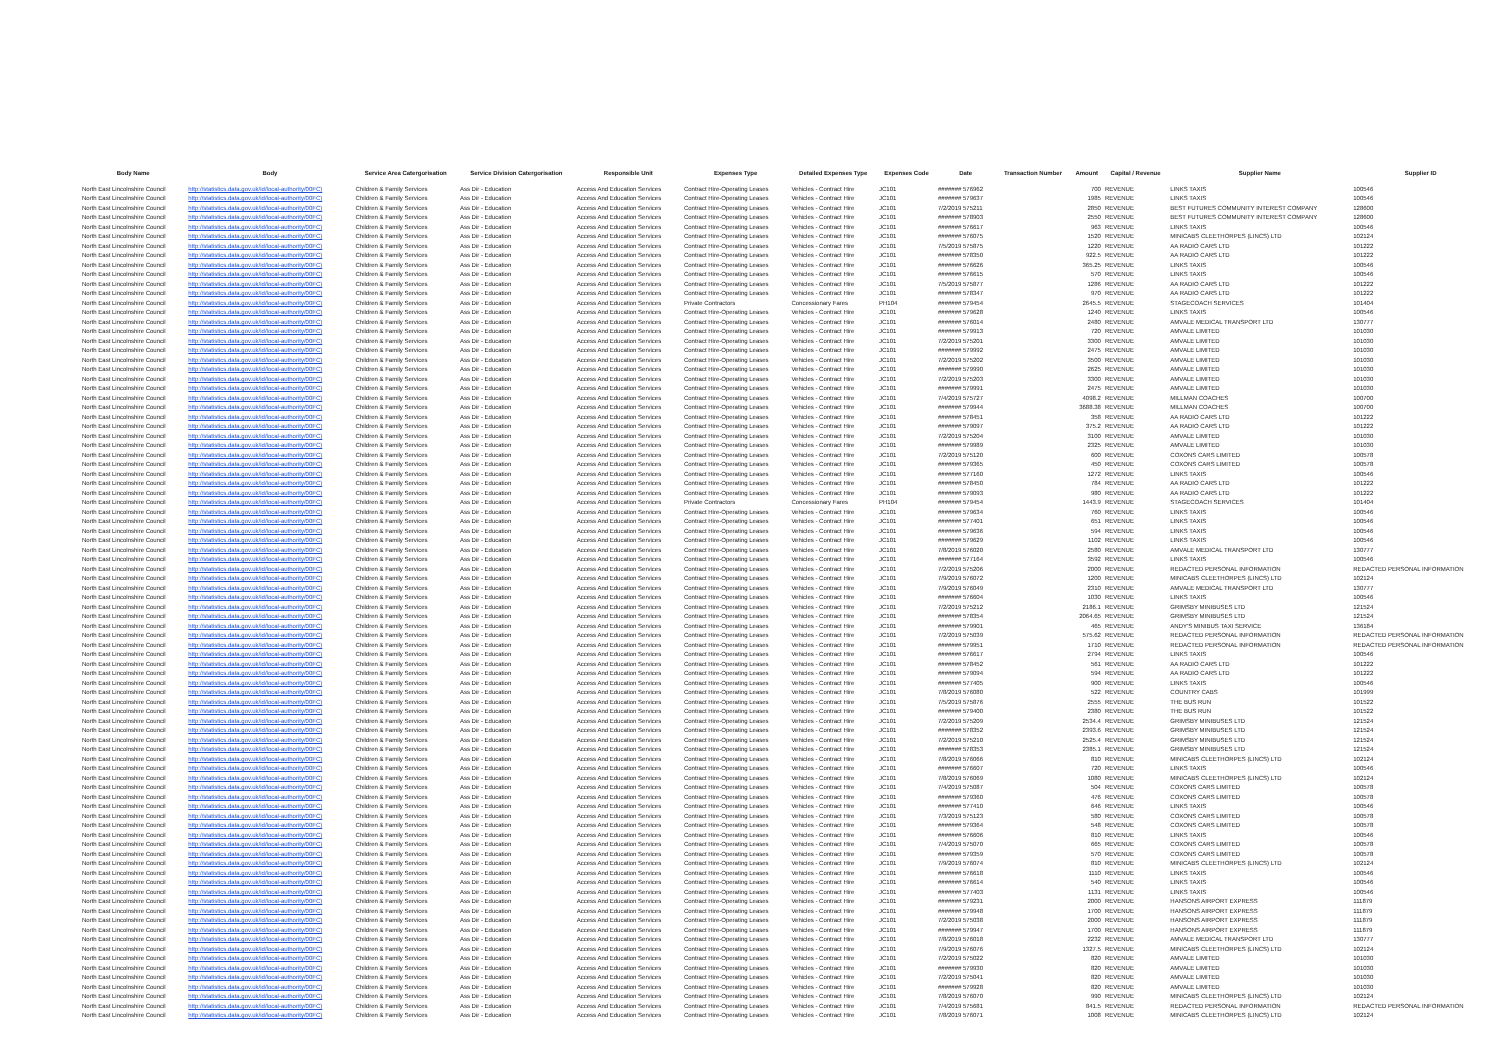| Body Name | Body | Service Area Catergorisation | Service Division Catergorisation | Responsible Unit | Expenses Type | Detailed Expenses Type | Expenses Code | Date | Transaction Number | Amount | Capital / Revenue | Supplier Name | Supplier ID |
| --- | --- | --- | --- | --- | --- | --- | --- | --- | --- | --- | --- | --- | --- |
| North East Lincolnshire Council | http://statistics.data.gov.uk/id/local-authority/00FC) | Children & Family Services | Ass Dir - Education | Access And Education Services | Contract Hire-Operating Leases | Vehicles - Contract Hire | JC101 | ####### 576962 | | 700 | REVENUE | LINKS TAXIS | 100546 |
| North East Lincolnshire Council | http://statistics.data.gov.uk/id/local-authority/00FC) | Children & Family Services | Ass Dir - Education | Access And Education Services | Contract Hire-Operating Leases | Vehicles - Contract Hire | JC101 | ####### 579637 | | 1985 | REVENUE | LINKS TAXIS | 100546 |
| North East Lincolnshire Council | http://statistics.data.gov.uk/id/local-authority/00FC) | Children & Family Services | Ass Dir - Education | Access And Education Services | Contract Hire-Operating Leases | Vehicles - Contract Hire | JC101 | 7/2/2019 575211 | | 2850 | REVENUE | BEST FUTURES COMMUNITY INTEREST COMPANY | 128600 |
| North East Lincolnshire Council | http://statistics.data.gov.uk/id/local-authority/00FC) | Children & Family Services | Ass Dir - Education | Access And Education Services | Contract Hire-Operating Leases | Vehicles - Contract Hire | JC101 | ####### 578903 | | 2550 | REVENUE | BEST FUTURES COMMUNITY INTEREST COMPANY | 128600 |
| North East Lincolnshire Council | http://statistics.data.gov.uk/id/local-authority/00FC) | Children & Family Services | Ass Dir - Education | Access And Education Services | Contract Hire-Operating Leases | Vehicles - Contract Hire | JC101 | ####### 576617 | | 963 | REVENUE | LINKS TAXIS | 100546 |
| North East Lincolnshire Council | http://statistics.data.gov.uk/id/local-authority/00FC) | Children & Family Services | Ass Dir - Education | Access And Education Services | Contract Hire-Operating Leases | Vehicles - Contract Hire | JC101 | ####### 576075 | | 1520 | REVENUE | MINICABS CLEETHORPES (LINCS) LTD | 102124 |
| North East Lincolnshire Council | http://statistics.data.gov.uk/id/local-authority/00FC) | Children & Family Services | Ass Dir - Education | Access And Education Services | Contract Hire-Operating Leases | Vehicles - Contract Hire | JC101 | 7/5/2019 575875 | | 1220 | REVENUE | AA RADIO CARS LTD | 101222 |
| North East Lincolnshire Council | http://statistics.data.gov.uk/id/local-authority/00FC) | Children & Family Services | Ass Dir - Education | Access And Education Services | Contract Hire-Operating Leases | Vehicles - Contract Hire | JC101 | ####### 578350 | | 922.5 | REVENUE | AA RADIO CARS LTD | 101222 |
| North East Lincolnshire Council | http://statistics.data.gov.uk/id/local-authority/00FC) | Children & Family Services | Ass Dir - Education | Access And Education Services | Contract Hire-Operating Leases | Vehicles - Contract Hire | JC101 | ####### 576626 | | 365.25 | REVENUE | LINKS TAXIS | 100546 |
| North East Lincolnshire Council | http://statistics.data.gov.uk/id/local-authority/00FC) | Children & Family Services | Ass Dir - Education | Access And Education Services | Contract Hire-Operating Leases | Vehicles - Contract Hire | JC101 | ####### 576615 | | 570 | REVENUE | LINKS TAXIS | 100546 |
| North East Lincolnshire Council | http://statistics.data.gov.uk/id/local-authority/00FC) | Children & Family Services | Ass Dir - Education | Access And Education Services | Contract Hire-Operating Leases | Vehicles - Contract Hire | JC101 | 7/5/2019 575877 | | 1286 | REVENUE | AA RADIO CARS LTD | 101222 |
| North East Lincolnshire Council | http://statistics.data.gov.uk/id/local-authority/00FC) | Children & Family Services | Ass Dir - Education | Access And Education Services | Contract Hire-Operating Leases | Vehicles - Contract Hire | JC101 | ####### 578347 | | 970 | REVENUE | AA RADIO CARS LTD | 101222 |
| North East Lincolnshire Council | http://statistics.data.gov.uk/id/local-authority/00FC) | Children & Family Services | Ass Dir - Education | Access And Education Services | Private Contractors | Concessionary Fares | PH104 | ####### 579454 | | 2645.5 | REVENUE | STAGECOACH SERVICES | 101404 |
| North East Lincolnshire Council | http://statistics.data.gov.uk/id/local-authority/00FC) | Children & Family Services | Ass Dir - Education | Access And Education Services | Contract Hire-Operating Leases | Vehicles - Contract Hire | JC101 | ####### 579628 | | 1240 | REVENUE | LINKS TAXIS | 100546 |
| North East Lincolnshire Council | http://statistics.data.gov.uk/id/local-authority/00FC) | Children & Family Services | Ass Dir - Education | Access And Education Services | Contract Hire-Operating Leases | Vehicles - Contract Hire | JC101 | ####### 576014 | | 2480 | REVENUE | AMVALE MEDICAL TRANSPORT LTD | 130777 |
| North East Lincolnshire Council | http://statistics.data.gov.uk/id/local-authority/00FC) | Children & Family Services | Ass Dir - Education | Access And Education Services | Contract Hire-Operating Leases | Vehicles - Contract Hire | JC101 | ####### 579913 | | 720 | REVENUE | AMVALE LIMITED | 101030 |
| North East Lincolnshire Council | http://statistics.data.gov.uk/id/local-authority/00FC) | Children & Family Services | Ass Dir - Education | Access And Education Services | Contract Hire-Operating Leases | Vehicles - Contract Hire | JC101 | 7/2/2019 575201 | | 3300 | REVENUE | AMVALE LIMITED | 101030 |
| North East Lincolnshire Council | http://statistics.data.gov.uk/id/local-authority/00FC) | Children & Family Services | Ass Dir - Education | Access And Education Services | Contract Hire-Operating Leases | Vehicles - Contract Hire | JC101 | ####### 579992 | | 2475 | REVENUE | AMVALE LIMITED | 101030 |
| North East Lincolnshire Council | http://statistics.data.gov.uk/id/local-authority/00FC) | Children & Family Services | Ass Dir - Education | Access And Education Services | Contract Hire-Operating Leases | Vehicles - Contract Hire | JC101 | 7/2/2019 575202 | | 3500 | REVENUE | AMVALE LIMITED | 101030 |
| North East Lincolnshire Council | http://statistics.data.gov.uk/id/local-authority/00FC) | Children & Family Services | Ass Dir - Education | Access And Education Services | Contract Hire-Operating Leases | Vehicles - Contract Hire | JC101 | ####### 579990 | | 2625 | REVENUE | AMVALE LIMITED | 101030 |
| North East Lincolnshire Council | http://statistics.data.gov.uk/id/local-authority/00FC) | Children & Family Services | Ass Dir - Education | Access And Education Services | Contract Hire-Operating Leases | Vehicles - Contract Hire | JC101 | 7/2/2019 575203 | | 3300 | REVENUE | AMVALE LIMITED | 101030 |
| North East Lincolnshire Council | http://statistics.data.gov.uk/id/local-authority/00FC) | Children & Family Services | Ass Dir - Education | Access And Education Services | Contract Hire-Operating Leases | Vehicles - Contract Hire | JC101 | ####### 579991 | | 2475 | REVENUE | AMVALE LIMITED | 101030 |
| North East Lincolnshire Council | http://statistics.data.gov.uk/id/local-authority/00FC) | Children & Family Services | Ass Dir - Education | Access And Education Services | Contract Hire-Operating Leases | Vehicles - Contract Hire | JC101 | 7/4/2019 575727 | | 4098.2 | REVENUE | MILLMAN COACHES | 100700 |
| North East Lincolnshire Council | http://statistics.data.gov.uk/id/local-authority/00FC) | Children & Family Services | Ass Dir - Education | Access And Education Services | Contract Hire-Operating Leases | Vehicles - Contract Hire | JC101 | ####### 579944 | | 3688.38 | REVENUE | MILLMAN COACHES | 100700 |
| North East Lincolnshire Council | http://statistics.data.gov.uk/id/local-authority/00FC) | Children & Family Services | Ass Dir - Education | Access And Education Services | Contract Hire-Operating Leases | Vehicles - Contract Hire | JC101 | ####### 578451 | | 358 | REVENUE | AA RADIO CARS LTD | 101222 |
| North East Lincolnshire Council | http://statistics.data.gov.uk/id/local-authority/00FC) | Children & Family Services | Ass Dir - Education | Access And Education Services | Contract Hire-Operating Leases | Vehicles - Contract Hire | JC101 | ####### 579097 | | 375.2 | REVENUE | AA RADIO CARS LTD | 101222 |
| North East Lincolnshire Council | http://statistics.data.gov.uk/id/local-authority/00FC) | Children & Family Services | Ass Dir - Education | Access And Education Services | Contract Hire-Operating Leases | Vehicles - Contract Hire | JC101 | 7/2/2019 575204 | | 3100 | REVENUE | AMVALE LIMITED | 101030 |
| North East Lincolnshire Council | http://statistics.data.gov.uk/id/local-authority/00FC) | Children & Family Services | Ass Dir - Education | Access And Education Services | Contract Hire-Operating Leases | Vehicles - Contract Hire | JC101 | ####### 579989 | | 2325 | REVENUE | AMVALE LIMITED | 101030 |
| North East Lincolnshire Council | http://statistics.data.gov.uk/id/local-authority/00FC) | Children & Family Services | Ass Dir - Education | Access And Education Services | Contract Hire-Operating Leases | Vehicles - Contract Hire | JC101 | 7/2/2019 575120 | | 600 | REVENUE | COXONS CARS LIMITED | 100578 |
| North East Lincolnshire Council | http://statistics.data.gov.uk/id/local-authority/00FC) | Children & Family Services | Ass Dir - Education | Access And Education Services | Contract Hire-Operating Leases | Vehicles - Contract Hire | JC101 | ####### 579365 | | 450 | REVENUE | COXONS CARS LIMITED | 100578 |
| North East Lincolnshire Council | http://statistics.data.gov.uk/id/local-authority/00FC) | Children & Family Services | Ass Dir - Education | Access And Education Services | Contract Hire-Operating Leases | Vehicles - Contract Hire | JC101 | ####### 577160 | | 1272 | REVENUE | LINKS TAXIS | 100546 |
| North East Lincolnshire Council | http://statistics.data.gov.uk/id/local-authority/00FC) | Children & Family Services | Ass Dir - Education | Access And Education Services | Contract Hire-Operating Leases | Vehicles - Contract Hire | JC101 | ####### 578450 | | 784 | REVENUE | AA RADIO CARS LTD | 101222 |
| North East Lincolnshire Council | http://statistics.data.gov.uk/id/local-authority/00FC) | Children & Family Services | Ass Dir - Education | Access And Education Services | Contract Hire-Operating Leases | Vehicles - Contract Hire | JC101 | ####### 579093 | | 980 | REVENUE | AA RADIO CARS LTD | 101222 |
| North East Lincolnshire Council | http://statistics.data.gov.uk/id/local-authority/00FC) | Children & Family Services | Ass Dir - Education | Access And Education Services | Private Contractors | Concessionary Fares | PH104 | ####### 579454 | | 1443.9 | REVENUE | STAGECOACH SERVICES | 101404 |
| North East Lincolnshire Council | http://statistics.data.gov.uk/id/local-authority/00FC) | Children & Family Services | Ass Dir - Education | Access And Education Services | Contract Hire-Operating Leases | Vehicles - Contract Hire | JC101 | ####### 579634 | | 760 | REVENUE | LINKS TAXIS | 100546 |
| North East Lincolnshire Council | http://statistics.data.gov.uk/id/local-authority/00FC) | Children & Family Services | Ass Dir - Education | Access And Education Services | Contract Hire-Operating Leases | Vehicles - Contract Hire | JC101 | ####### 577401 | | 651 | REVENUE | LINKS TAXIS | 100546 |
| North East Lincolnshire Council | http://statistics.data.gov.uk/id/local-authority/00FC) | Children & Family Services | Ass Dir - Education | Access And Education Services | Contract Hire-Operating Leases | Vehicles - Contract Hire | JC101 | ####### 579636 | | 594 | REVENUE | LINKS TAXIS | 100546 |
| North East Lincolnshire Council | http://statistics.data.gov.uk/id/local-authority/00FC) | Children & Family Services | Ass Dir - Education | Access And Education Services | Contract Hire-Operating Leases | Vehicles - Contract Hire | JC101 | ####### 579629 | | 1102 | REVENUE | LINKS TAXIS | 100546 |
| North East Lincolnshire Council | http://statistics.data.gov.uk/id/local-authority/00FC) | Children & Family Services | Ass Dir - Education | Access And Education Services | Contract Hire-Operating Leases | Vehicles - Contract Hire | JC101 | 7/8/2019 576020 | | 2580 | REVENUE | AMVALE MEDICAL TRANSPORT LTD | 130777 |
| North East Lincolnshire Council | http://statistics.data.gov.uk/id/local-authority/00FC) | Children & Family Services | Ass Dir - Education | Access And Education Services | Contract Hire-Operating Leases | Vehicles - Contract Hire | JC101 | ####### 577164 | | 3592 | REVENUE | LINKS TAXIS | 100546 |
| North East Lincolnshire Council | http://statistics.data.gov.uk/id/local-authority/00FC) | Children & Family Services | Ass Dir - Education | Access And Education Services | Contract Hire-Operating Leases | Vehicles - Contract Hire | JC101 | 7/2/2019 575206 | | 2000 | REVENUE | REDACTED PERSONAL INFORMATION | REDACTED PERSONAL INFORMATION |
| North East Lincolnshire Council | http://statistics.data.gov.uk/id/local-authority/00FC) | Children & Family Services | Ass Dir - Education | Access And Education Services | Contract Hire-Operating Leases | Vehicles - Contract Hire | JC101 | 7/9/2019 576072 | | 1200 | REVENUE | MINICABS CLEETHORPES (LINCS) LTD | 102124 |
| North East Lincolnshire Council | http://statistics.data.gov.uk/id/local-authority/00FC) | Children & Family Services | Ass Dir - Education | Access And Education Services | Contract Hire-Operating Leases | Vehicles - Contract Hire | JC101 | 7/9/2019 576049 | | 2310 | REVENUE | AMVALE MEDICAL TRANSPORT LTD | 130777 |
| North East Lincolnshire Council | http://statistics.data.gov.uk/id/local-authority/00FC) | Children & Family Services | Ass Dir - Education | Access And Education Services | Contract Hire-Operating Leases | Vehicles - Contract Hire | JC101 | ####### 576604 | | 1030 | REVENUE | LINKS TAXIS | 100546 |
| North East Lincolnshire Council | http://statistics.data.gov.uk/id/local-authority/00FC) | Children & Family Services | Ass Dir - Education | Access And Education Services | Contract Hire-Operating Leases | Vehicles - Contract Hire | JC101 | 7/2/2019 575212 | | 2186.1 | REVENUE | GRIMSBY MINIBUSES LTD | 121524 |
| North East Lincolnshire Council | http://statistics.data.gov.uk/id/local-authority/00FC) | Children & Family Services | Ass Dir - Education | Access And Education Services | Contract Hire-Operating Leases | Vehicles - Contract Hire | JC101 | ####### 578354 | | 2064.65 | REVENUE | GRIMSBY MINIBUSES LTD | 121524 |
| North East Lincolnshire Council | http://statistics.data.gov.uk/id/local-authority/00FC) | Children & Family Services | Ass Dir - Education | Access And Education Services | Contract Hire-Operating Leases | Vehicles - Contract Hire | JC101 | ####### 579901 | | 465 | REVENUE | ANDY'S MINIBUS TAXI SERVICE | 136184 |
| North East Lincolnshire Council | http://statistics.data.gov.uk/id/local-authority/00FC) | Children & Family Services | Ass Dir - Education | Access And Education Services | Contract Hire-Operating Leases | Vehicles - Contract Hire | JC101 | 7/2/2019 575039 | | 575.62 | REVENUE | REDACTED PERSONAL INFORMATION | REDACTED PERSONAL INFORMATION |
| North East Lincolnshire Council | http://statistics.data.gov.uk/id/local-authority/00FC) | Children & Family Services | Ass Dir - Education | Access And Education Services | Contract Hire-Operating Leases | Vehicles - Contract Hire | JC101 | ####### 579951 | | 1710 | REVENUE | REDACTED PERSONAL INFORMATION | REDACTED PERSONAL INFORMATION |
| North East Lincolnshire Council | http://statistics.data.gov.uk/id/local-authority/00FC) | Children & Family Services | Ass Dir - Education | Access And Education Services | Contract Hire-Operating Leases | Vehicles - Contract Hire | JC101 | ####### 576617 | | 2794 | REVENUE | LINKS TAXIS | 100546 |
| North East Lincolnshire Council | http://statistics.data.gov.uk/id/local-authority/00FC) | Children & Family Services | Ass Dir - Education | Access And Education Services | Contract Hire-Operating Leases | Vehicles - Contract Hire | JC101 | ####### 578452 | | 561 | REVENUE | AA RADIO CARS LTD | 101222 |
| North East Lincolnshire Council | http://statistics.data.gov.uk/id/local-authority/00FC) | Children & Family Services | Ass Dir - Education | Access And Education Services | Contract Hire-Operating Leases | Vehicles - Contract Hire | JC101 | ####### 579094 | | 594 | REVENUE | AA RADIO CARS LTD | 101222 |
| North East Lincolnshire Council | http://statistics.data.gov.uk/id/local-authority/00FC) | Children & Family Services | Ass Dir - Education | Access And Education Services | Contract Hire-Operating Leases | Vehicles - Contract Hire | JC101 | ####### 577405 | | 900 | REVENUE | LINKS TAXIS | 100546 |
| North East Lincolnshire Council | http://statistics.data.gov.uk/id/local-authority/00FC) | Children & Family Services | Ass Dir - Education | Access And Education Services | Contract Hire-Operating Leases | Vehicles - Contract Hire | JC101 | 7/8/2019 576080 | | 522 | REVENUE | COUNTRY CABS | 101999 |
| North East Lincolnshire Council | http://statistics.data.gov.uk/id/local-authority/00FC) | Children & Family Services | Ass Dir - Education | Access And Education Services | Contract Hire-Operating Leases | Vehicles - Contract Hire | JC101 | 7/5/2019 575876 | | 2555 | REVENUE | THE BUS RUN | 101522 |
| North East Lincolnshire Council | http://statistics.data.gov.uk/id/local-authority/00FC) | Children & Family Services | Ass Dir - Education | Access And Education Services | Contract Hire-Operating Leases | Vehicles - Contract Hire | JC101 | ####### 579400 | | 2380 | REVENUE | THE BUS RUN | 101522 |
| North East Lincolnshire Council | http://statistics.data.gov.uk/id/local-authority/00FC) | Children & Family Services | Ass Dir - Education | Access And Education Services | Contract Hire-Operating Leases | Vehicles - Contract Hire | JC101 | 7/2/2019 575209 | | 2534.4 | REVENUE | GRIMSBY MINIBUSES LTD | 121524 |
| North East Lincolnshire Council | http://statistics.data.gov.uk/id/local-authority/00FC) | Children & Family Services | Ass Dir - Education | Access And Education Services | Contract Hire-Operating Leases | Vehicles - Contract Hire | JC101 | ####### 578352 | | 2393.6 | REVENUE | GRIMSBY MINIBUSES LTD | 121524 |
| North East Lincolnshire Council | http://statistics.data.gov.uk/id/local-authority/00FC) | Children & Family Services | Ass Dir - Education | Access And Education Services | Contract Hire-Operating Leases | Vehicles - Contract Hire | JC101 | 7/2/2019 575210 | | 2525.4 | REVENUE | GRIMSBY MINIBUSES LTD | 121524 |
| North East Lincolnshire Council | http://statistics.data.gov.uk/id/local-authority/00FC) | Children & Family Services | Ass Dir - Education | Access And Education Services | Contract Hire-Operating Leases | Vehicles - Contract Hire | JC101 | ####### 578353 | | 2385.1 | REVENUE | GRIMSBY MINIBUSES LTD | 121524 |
| North East Lincolnshire Council | http://statistics.data.gov.uk/id/local-authority/00FC) | Children & Family Services | Ass Dir - Education | Access And Education Services | Contract Hire-Operating Leases | Vehicles - Contract Hire | JC101 | 7/8/2019 576066 | | 810 | REVENUE | MINICABS CLEETHORPES (LINCS) LTD | 102124 |
| North East Lincolnshire Council | http://statistics.data.gov.uk/id/local-authority/00FC) | Children & Family Services | Ass Dir - Education | Access And Education Services | Contract Hire-Operating Leases | Vehicles - Contract Hire | JC101 | ####### 576607 | | 720 | REVENUE | LINKS TAXIS | 100546 |
| North East Lincolnshire Council | http://statistics.data.gov.uk/id/local-authority/00FC) | Children & Family Services | Ass Dir - Education | Access And Education Services | Contract Hire-Operating Leases | Vehicles - Contract Hire | JC101 | 7/8/2019 576069 | | 1080 | REVENUE | MINICABS CLEETHORPES (LINCS) LTD | 102124 |
| North East Lincolnshire Council | http://statistics.data.gov.uk/id/local-authority/00FC) | Children & Family Services | Ass Dir - Education | Access And Education Services | Contract Hire-Operating Leases | Vehicles - Contract Hire | JC101 | 7/4/2019 575087 | | 504 | REVENUE | COXONS CARS LIMITED | 100578 |
| North East Lincolnshire Council | http://statistics.data.gov.uk/id/local-authority/00FC) | Children & Family Services | Ass Dir - Education | Access And Education Services | Contract Hire-Operating Leases | Vehicles - Contract Hire | JC101 | ####### 579360 | | 476 | REVENUE | COXONS CARS LIMITED | 100578 |
| North East Lincolnshire Council | http://statistics.data.gov.uk/id/local-authority/00FC) | Children & Family Services | Ass Dir - Education | Access And Education Services | Contract Hire-Operating Leases | Vehicles - Contract Hire | JC101 | ####### 577410 | | 646 | REVENUE | LINKS TAXIS | 100546 |
| North East Lincolnshire Council | http://statistics.data.gov.uk/id/local-authority/00FC) | Children & Family Services | Ass Dir - Education | Access And Education Services | Contract Hire-Operating Leases | Vehicles - Contract Hire | JC101 | 7/3/2019 575123 | | 580 | REVENUE | COXONS CARS LIMITED | 100578 |
| North East Lincolnshire Council | http://statistics.data.gov.uk/id/local-authority/00FC) | Children & Family Services | Ass Dir - Education | Access And Education Services | Contract Hire-Operating Leases | Vehicles - Contract Hire | JC101 | ####### 579364 | | 548 | REVENUE | COXONS CARS LIMITED | 100578 |
| North East Lincolnshire Council | http://statistics.data.gov.uk/id/local-authority/00FC) | Children & Family Services | Ass Dir - Education | Access And Education Services | Contract Hire-Operating Leases | Vehicles - Contract Hire | JC101 | ####### 576606 | | 810 | REVENUE | LINKS TAXIS | 100546 |
| North East Lincolnshire Council | http://statistics.data.gov.uk/id/local-authority/00FC) | Children & Family Services | Ass Dir - Education | Access And Education Services | Contract Hire-Operating Leases | Vehicles - Contract Hire | JC101 | 7/4/2019 575070 | | 665 | REVENUE | COXONS CARS LIMITED | 100578 |
| North East Lincolnshire Council | http://statistics.data.gov.uk/id/local-authority/00FC) | Children & Family Services | Ass Dir - Education | Access And Education Services | Contract Hire-Operating Leases | Vehicles - Contract Hire | JC101 | ####### 579359 | | 570 | REVENUE | COXONS CARS LIMITED | 100578 |
| North East Lincolnshire Council | http://statistics.data.gov.uk/id/local-authority/00FC) | Children & Family Services | Ass Dir - Education | Access And Education Services | Contract Hire-Operating Leases | Vehicles - Contract Hire | JC101 | 7/9/2019 576074 | | 810 | REVENUE | MINICABS CLEETHORPES (LINCS) LTD | 102124 |
| North East Lincolnshire Council | http://statistics.data.gov.uk/id/local-authority/00FC) | Children & Family Services | Ass Dir - Education | Access And Education Services | Contract Hire-Operating Leases | Vehicles - Contract Hire | JC101 | ####### 576618 | | 1110 | REVENUE | LINKS TAXIS | 100546 |
| North East Lincolnshire Council | http://statistics.data.gov.uk/id/local-authority/00FC) | Children & Family Services | Ass Dir - Education | Access And Education Services | Contract Hire-Operating Leases | Vehicles - Contract Hire | JC101 | ####### 576614 | | 540 | REVENUE | LINKS TAXIS | 100546 |
| North East Lincolnshire Council | http://statistics.data.gov.uk/id/local-authority/00FC) | Children & Family Services | Ass Dir - Education | Access And Education Services | Contract Hire-Operating Leases | Vehicles - Contract Hire | JC101 | ####### 577403 | | 1131 | REVENUE | LINKS TAXIS | 100546 |
| North East Lincolnshire Council | http://statistics.data.gov.uk/id/local-authority/00FC) | Children & Family Services | Ass Dir - Education | Access And Education Services | Contract Hire-Operating Leases | Vehicles - Contract Hire | JC101 | ####### 579231 | | 2000 | REVENUE | HANSONS AIRPORT EXPRESS | 111879 |
| North East Lincolnshire Council | http://statistics.data.gov.uk/id/local-authority/00FC) | Children & Family Services | Ass Dir - Education | Access And Education Services | Contract Hire-Operating Leases | Vehicles - Contract Hire | JC101 | ####### 579948 | | 1700 | REVENUE | HANSONS AIRPORT EXPRESS | 111879 |
| North East Lincolnshire Council | http://statistics.data.gov.uk/id/local-authority/00FC) | Children & Family Services | Ass Dir - Education | Access And Education Services | Contract Hire-Operating Leases | Vehicles - Contract Hire | JC101 | 7/2/2019 575038 | | 2000 | REVENUE | HANSONS AIRPORT EXPRESS | 111879 |
| North East Lincolnshire Council | http://statistics.data.gov.uk/id/local-authority/00FC) | Children & Family Services | Ass Dir - Education | Access And Education Services | Contract Hire-Operating Leases | Vehicles - Contract Hire | JC101 | ####### 579947 | | 1700 | REVENUE | HANSONS AIRPORT EXPRESS | 111879 |
| North East Lincolnshire Council | http://statistics.data.gov.uk/id/local-authority/00FC) | Children & Family Services | Ass Dir - Education | Access And Education Services | Contract Hire-Operating Leases | Vehicles - Contract Hire | JC101 | 7/8/2019 576018 | | 2232 | REVENUE | AMVALE MEDICAL TRANSPORT LTD | 130777 |
| North East Lincolnshire Council | http://statistics.data.gov.uk/id/local-authority/00FC) | Children & Family Services | Ass Dir - Education | Access And Education Services | Contract Hire-Operating Leases | Vehicles - Contract Hire | JC101 | 7/9/2019 576076 | | 1327.5 | REVENUE | MINICABS CLEETHORPES (LINCS) LTD | 102124 |
| North East Lincolnshire Council | http://statistics.data.gov.uk/id/local-authority/00FC) | Children & Family Services | Ass Dir - Education | Access And Education Services | Contract Hire-Operating Leases | Vehicles - Contract Hire | JC101 | 7/2/2019 575022 | | 820 | REVENUE | AMVALE LIMITED | 101030 |
| North East Lincolnshire Council | http://statistics.data.gov.uk/id/local-authority/00FC) | Children & Family Services | Ass Dir - Education | Access And Education Services | Contract Hire-Operating Leases | Vehicles - Contract Hire | JC101 | ####### 579930 | | 820 | REVENUE | AMVALE LIMITED | 101030 |
| North East Lincolnshire Council | http://statistics.data.gov.uk/id/local-authority/00FC) | Children & Family Services | Ass Dir - Education | Access And Education Services | Contract Hire-Operating Leases | Vehicles - Contract Hire | JC101 | 7/2/2019 575041 | | 820 | REVENUE | AMVALE LIMITED | 101030 |
| North East Lincolnshire Council | http://statistics.data.gov.uk/id/local-authority/00FC) | Children & Family Services | Ass Dir - Education | Access And Education Services | Contract Hire-Operating Leases | Vehicles - Contract Hire | JC101 | ####### 579928 | | 820 | REVENUE | AMVALE LIMITED | 101030 |
| North East Lincolnshire Council | http://statistics.data.gov.uk/id/local-authority/00FC) | Children & Family Services | Ass Dir - Education | Access And Education Services | Contract Hire-Operating Leases | Vehicles - Contract Hire | JC101 | 7/8/2019 576070 | | 990 | REVENUE | MINICABS CLEETHORPES (LINCS) LTD | 102124 |
| North East Lincolnshire Council | http://statistics.data.gov.uk/id/local-authority/00FC) | Children & Family Services | Ass Dir - Education | Access And Education Services | Contract Hire-Operating Leases | Vehicles - Contract Hire | JC101 | 7/4/2019 575681 | | 841.5 | REVENUE | REDACTED PERSONAL INFORMATION | REDACTED PERSONAL INFORMATION |
| North East Lincolnshire Council | http://statistics.data.gov.uk/id/local-authority/00FC) | Children & Family Services | Ass Dir - Education | Access And Education Services | Contract Hire-Operating Leases | Vehicles - Contract Hire | JC101 | 7/8/2019 576071 | | 1008 | REVENUE | MINICABS CLEETHORPES (LINCS) LTD | 102124 |